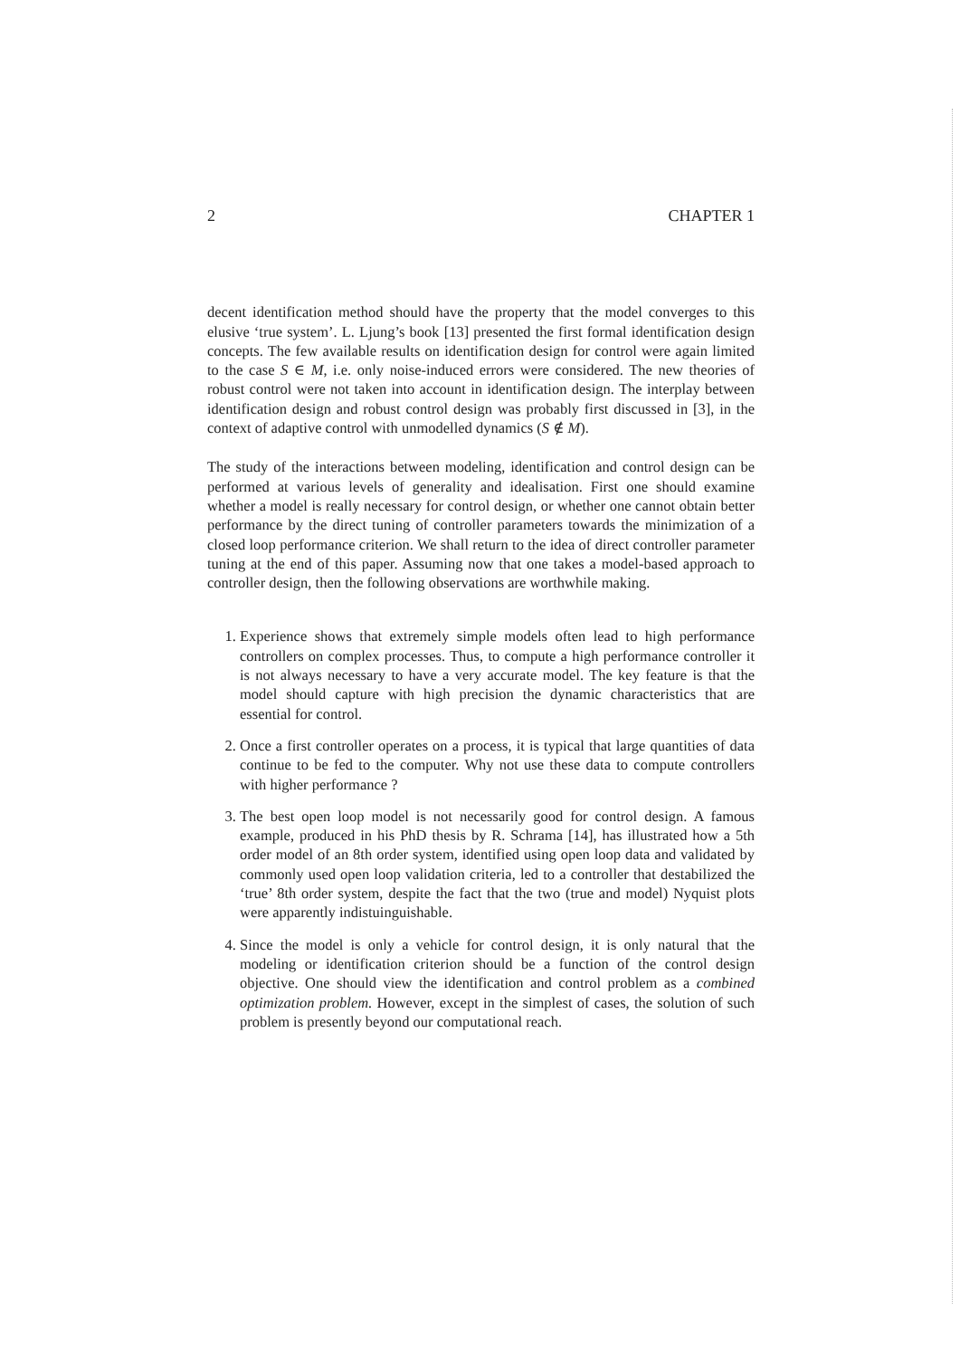2 CHAPTER 1
decent identification method should have the property that the model converges to this elusive ‘true system’. L. Ljung’s book [13] presented the first formal identification design concepts. The few available results on identification design for control were again limited to the case S ∈ M, i.e. only noise-induced errors were considered. The new theories of robust control were not taken into account in identification design. The interplay between identification design and robust control design was probably first discussed in [3], in the context of adaptive control with unmodelled dynamics (S ∉ M).
The study of the interactions between modeling, identification and control design can be performed at various levels of generality and idealisation. First one should examine whether a model is really necessary for control design, or whether one cannot obtain better performance by the direct tuning of controller parameters towards the minimization of a closed loop performance criterion. We shall return to the idea of direct controller parameter tuning at the end of this paper. Assuming now that one takes a model-based approach to controller design, then the following observations are worthwhile making.
1. Experience shows that extremely simple models often lead to high performance controllers on complex processes. Thus, to compute a high performance controller it is not always necessary to have a very accurate model. The key feature is that the model should capture with high precision the dynamic characteristics that are essential for control.
2. Once a first controller operates on a process, it is typical that large quantities of data continue to be fed to the computer. Why not use these data to compute controllers with higher performance ?
3. The best open loop model is not necessarily good for control design. A famous example, produced in his PhD thesis by R. Schrama [14], has illustrated how a 5th order model of an 8th order system, identified using open loop data and validated by commonly used open loop validation criteria, led to a controller that destabilized the ‘true’ 8th order system, despite the fact that the two (true and model) Nyquist plots were apparently indistuinguishable.
4. Since the model is only a vehicle for control design, it is only natural that the modeling or identification criterion should be a function of the control design objective. One should view the identification and control problem as a combined optimization problem. However, except in the simplest of cases, the solution of such problem is presently beyond our computational reach.